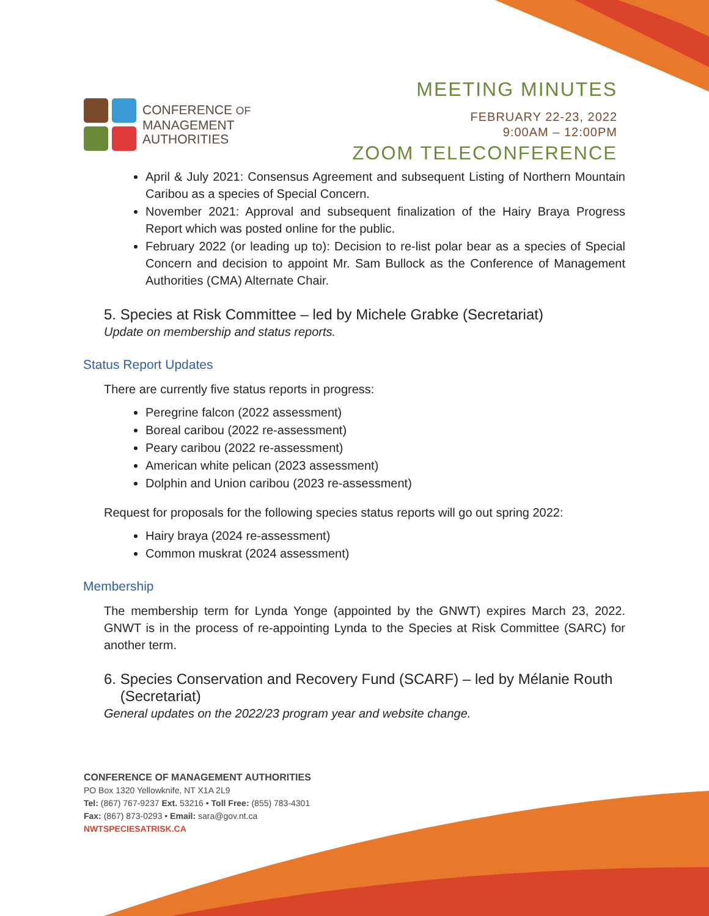CONFERENCE OF
MANAGEMENT
AUTHORITIES
MEETING MINUTES
FEBRUARY 22-23, 2022
9:00AM – 12:00PM
ZOOM TELECONFERENCE
April & July 2021: Consensus Agreement and subsequent Listing of Northern Mountain Caribou as a species of Special Concern.
November 2021: Approval and subsequent finalization of the Hairy Braya Progress Report which was posted online for the public.
February 2022 (or leading up to): Decision to re-list polar bear as a species of Special Concern and decision to appoint Mr. Sam Bullock as the Conference of Management Authorities (CMA) Alternate Chair.
5. Species at Risk Committee – led by Michele Grabke (Secretariat)
Update on membership and status reports.
Status Report Updates
There are currently five status reports in progress:
Peregrine falcon (2022 assessment)
Boreal caribou (2022 re-assessment)
Peary caribou (2022 re-assessment)
American white pelican (2023 assessment)
Dolphin and Union caribou (2023 re-assessment)
Request for proposals for the following species status reports will go out spring 2022:
Hairy braya (2024 re-assessment)
Common muskrat (2024 assessment)
Membership
The membership term for Lynda Yonge (appointed by the GNWT) expires March 23, 2022. GNWT is in the process of re-appointing Lynda to the Species at Risk Committee (SARC) for another term.
6. Species Conservation and Recovery Fund (SCARF) – led by Mélanie Routh
(Secretariat)
General updates on the 2022/23 program year and website change.
CONFERENCE OF MANAGEMENT AUTHORITIES
PO Box 1320 Yellowknife, NT X1A 2L9
Tel: (867) 767-9237 Ext. 53216 • Toll Free: (855) 783-4301
Fax: (867) 873-0293 • Email: sara@gov.nt.ca
NWTSPECIESATRISK.CA